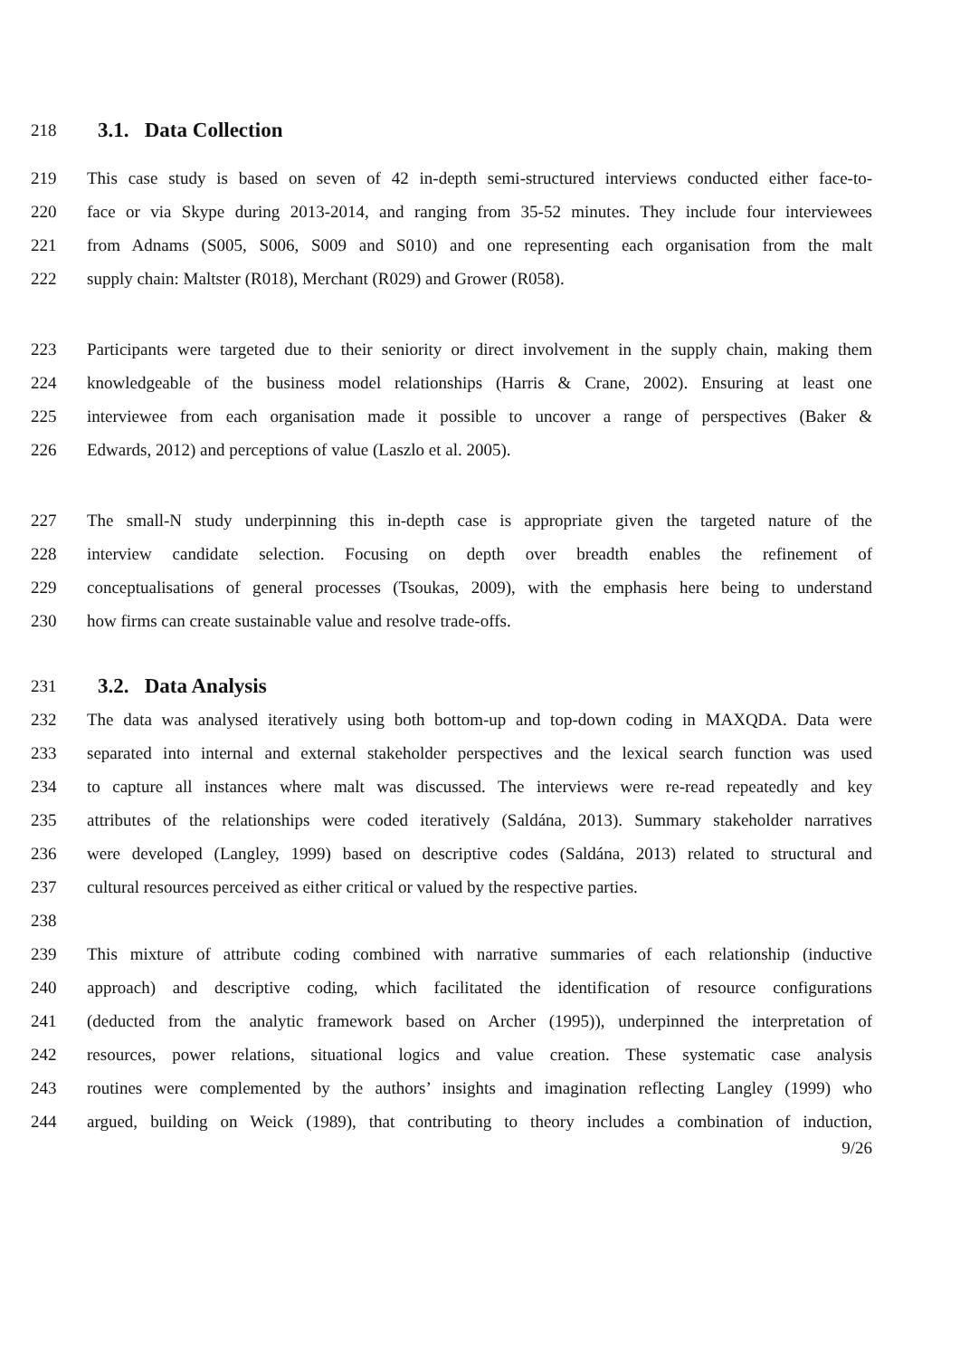218 3.1. Data Collection
219 This case study is based on seven of 42 in-depth semi-structured interviews conducted either face-to-
220 face or via Skype during 2013-2014, and ranging from 35-52 minutes. They include four interviewees
221 from Adnams (S005, S006, S009 and S010) and one representing each organisation from the malt
222 supply chain: Maltster (R018), Merchant (R029) and Grower (R058).
223 Participants were targeted due to their seniority or direct involvement in the supply chain, making them
224 knowledgeable of the business model relationships (Harris & Crane, 2002). Ensuring at least one
225 interviewee from each organisation made it possible to uncover a range of perspectives (Baker &
226 Edwards, 2012) and perceptions of value (Laszlo et al. 2005).
227 The small-N study underpinning this in-depth case is appropriate given the targeted nature of the
228 interview candidate selection. Focusing on depth over breadth enables the refinement of
229 conceptualisations of general processes (Tsoukas, 2009), with the emphasis here being to understand
230 how firms can create sustainable value and resolve trade-offs.
231 3.2. Data Analysis
232 The data was analysed iteratively using both bottom-up and top-down coding in MAXQDA. Data were
233 separated into internal and external stakeholder perspectives and the lexical search function was used
234 to capture all instances where malt was discussed. The interviews were re-read repeatedly and key
235 attributes of the relationships were coded iteratively (Saldána, 2013). Summary stakeholder narratives
236 were developed (Langley, 1999) based on descriptive codes (Saldána, 2013) related to structural and
237 cultural resources perceived as either critical or valued by the respective parties.
238
239 This mixture of attribute coding combined with narrative summaries of each relationship (inductive
240 approach) and descriptive coding, which facilitated the identification of resource configurations
241 (deducted from the analytic framework based on Archer (1995)), underpinned the interpretation of
242 resources, power relations, situational logics and value creation. These systematic case analysis
243 routines were complemented by the authors’ insights and imagination reflecting Langley (1999) who
244 argued, building on Weick (1989), that contributing to theory includes a combination of induction,
9/26